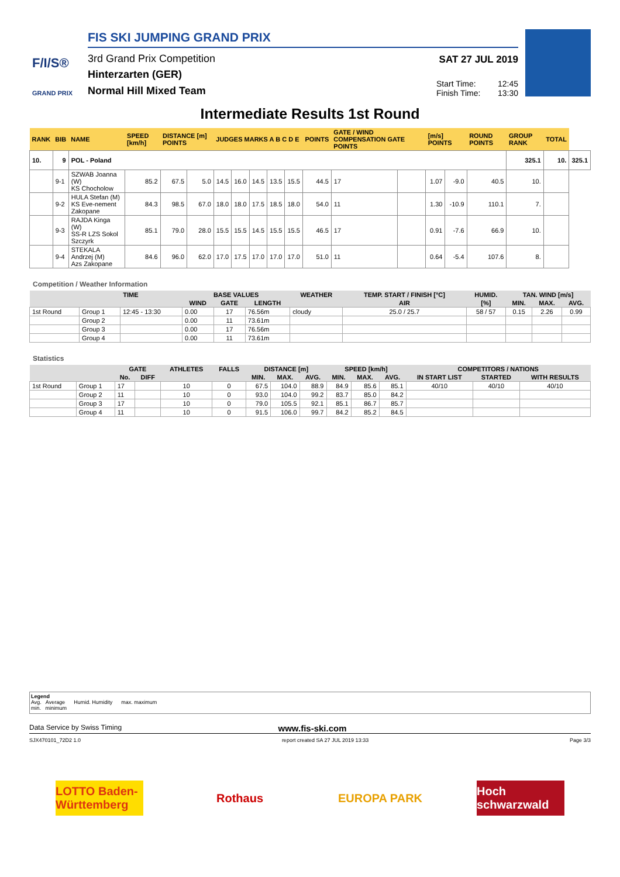F/I/S®
GRAND PRIX
FIS SKI JUMPING GRAND PRIX
3rd Grand Prix Competition
Hinterzarten (GER)
Normal Hill Mixed Team
SAT 27 JUL 2019
Start Time: 12:45
Finish Time: 13:30
Intermediate Results 1st Round
| RANK | BIB | NAME | SPEED [km/h] | DISTANCE [m] POINTS | | JUDGES MARKS A B C D E | | | | | POINTS | GATE / WIND COMPENSATION GATE POINTS | | [m/s] POINTS | | ROUND POINTS | GROUP RANK | TOTAL | |
| --- | --- | --- | --- | --- | --- | --- | --- | --- | --- | --- | --- | --- | --- | --- | --- | --- | --- | --- | --- |
| 10. | 9 | POL - Poland | | | | | | | | | | | | | | | 325.1 | 10. | 325.1 |
| | 9-1 | SZWAB Joanna (W) KS Chocholow | 85.2 | 67.5 | 5.0 | 14.5 | 16.0 | 14.5 | 13.5 | 15.5 | 44.5 | 17 | | 1.07 | -9.0 | 40.5 | 10. | | |
| | 9-2 | HULA Stefan (M) KS Eve-nement Zakopane | 84.3 | 98.5 | 67.0 | 18.0 | 18.0 | 17.5 | 18.5 | 18.0 | 54.0 | 11 | | 1.30 | -10.9 | 110.1 | 7. | | |
| | 9-3 | RAJDA Kinga (W) SS-R LZS Sokol Szczyrk | 85.1 | 79.0 | 28.0 | 15.5 | 15.5 | 14.5 | 15.5 | 15.5 | 46.5 | 17 | | 0.91 | -7.6 | 66.9 | 10. | | |
| | 9-4 | STEKALA Andrzej (M) Azs Zakopane | 84.6 | 96.0 | 62.0 | 17.0 | 17.5 | 17.0 | 17.0 | 17.0 | 51.0 | 11 | | 0.64 | -5.4 | 107.6 | 8. | | |
Competition / Weather Information
| | TIME | | BASE VALUES | | | WEATHER | TEMP. START / FINISH [°C] | HUMID. | TAN. WIND [m/s] | | |
| --- | --- | --- | --- | --- | --- | --- | --- | --- | --- | --- | --- |
| | | | WIND | GATE | LENGTH | | AIR | [%] | MIN. | MAX. | AVG. |
| 1st Round | Group 1 | 12:45 - 13:30 | 0.00 | 17 | 76.56m | cloudy | 25.0 / 25.7 | 58 / 57 | 0.15 | 2.26 | 0.99 |
| | Group 2 | | 0.00 | 11 | 73.61m | | | | | | |
| | Group 3 | | 0.00 | 17 | 76.56m | | | | | | |
| | Group 4 | | 0.00 | 11 | 73.61m | | | | | | |
Statistics
| | | GATE | | ATHLETES | FALLS | DISTANCE [m] | | | SPEED [km/h] | | | COMPETITORS / NATIONS | | |
| --- | --- | --- | --- | --- | --- | --- | --- | --- | --- | --- | --- | --- | --- | --- |
| | | No. | DIFF | | | MIN. | MAX. | AVG. | MIN. | MAX. | AVG. | IN START LIST | STARTED | WITH RESULTS |
| 1st Round | Group 1 | 17 | | 10 | 0 | 67.5 | 104.0 | 88.9 | 84.9 | 85.6 | 85.1 | 40/10 | 40/10 | 40/10 |
| | Group 2 | 11 | | 10 | 0 | 93.0 | 104.0 | 99.2 | 83.7 | 85.0 | 84.2 | | | |
| | Group 3 | 17 | | 10 | 0 | 79.0 | 105.5 | 92.1 | 85.1 | 86.7 | 85.7 | | | |
| | Group 4 | 11 | | 10 | 0 | 91.5 | 106.0 | 99.7 | 84.2 | 85.2 | 84.5 | | | |
Legend
Avg. Average Humid. Humidity max. maximum
min. minimum
Data Service by Swiss Timing www.fis-ski.com
SJX470101_72D2 1.0 report created SA 27 JUL 2019 13:33 Page 3/3
LOTTO Baden-Württemberg
Rothaus EUROPA PARK Hoch schwarzwald